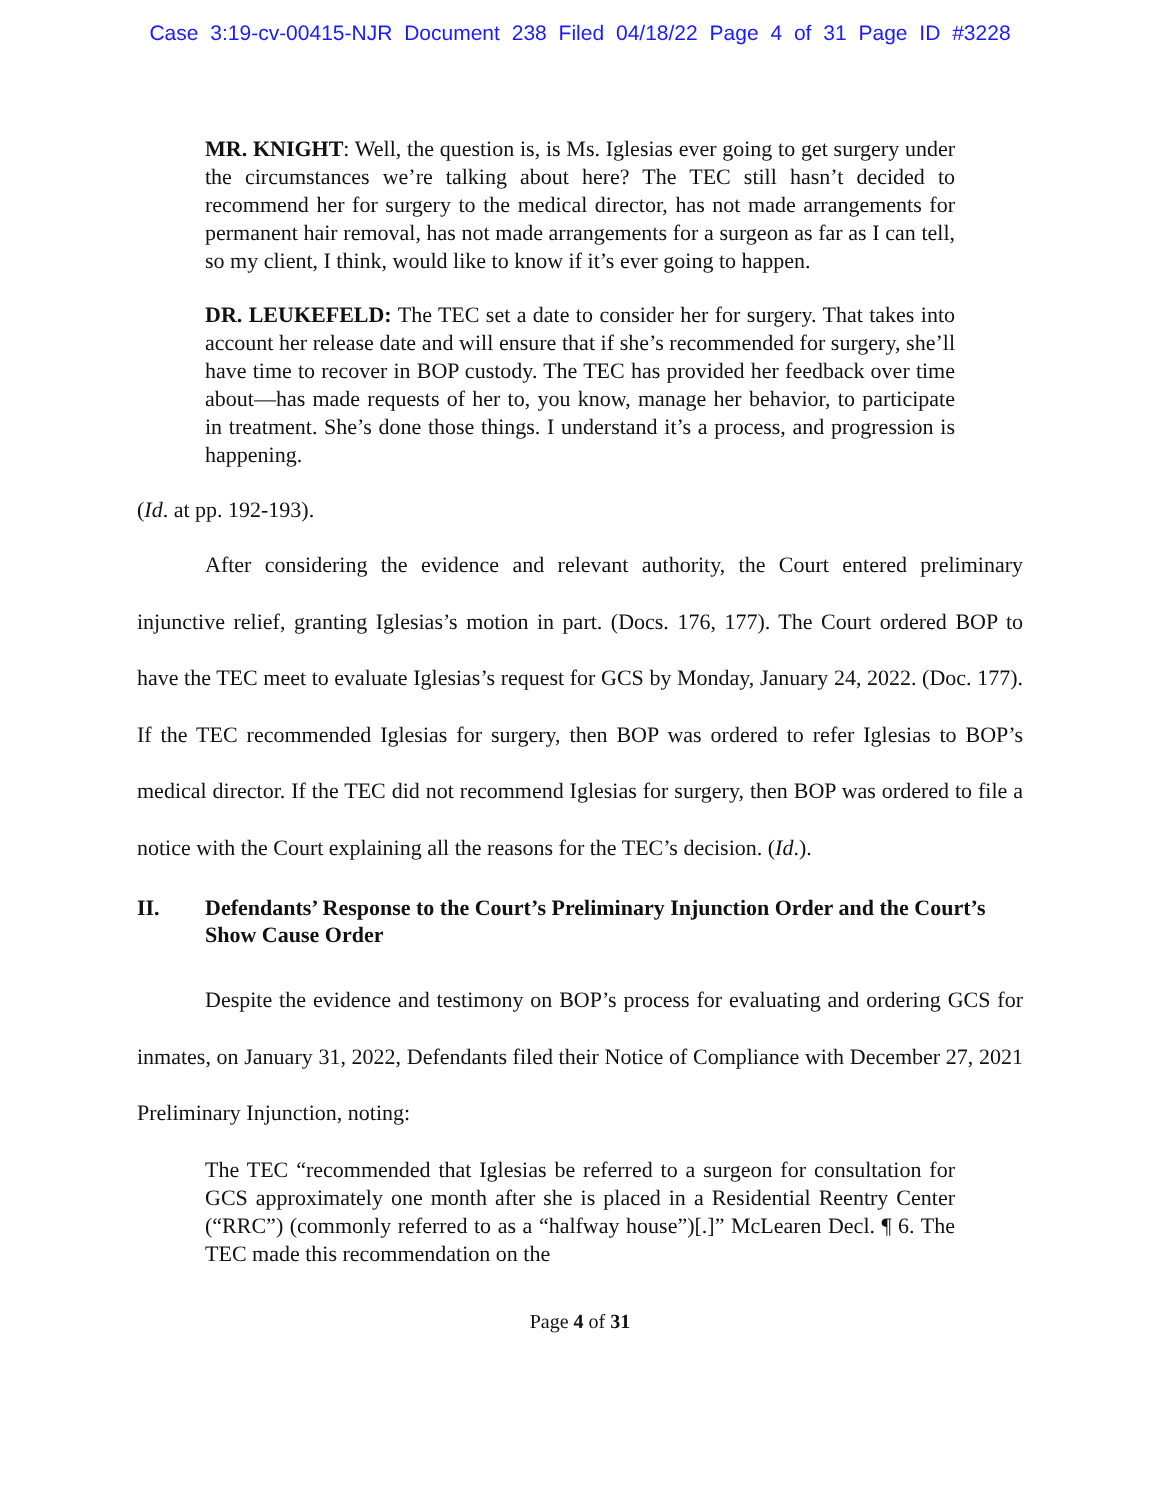Case 3:19-cv-00415-NJR Document 238 Filed 04/18/22 Page 4 of 31 Page ID #3228
MR. KNIGHT: Well, the question is, is Ms. Iglesias ever going to get surgery under the circumstances we’re talking about here? The TEC still hasn’t decided to recommend her for surgery to the medical director, has not made arrangements for permanent hair removal, has not made arrangements for a surgeon as far as I can tell, so my client, I think, would like to know if it’s ever going to happen.
DR. LEUKEFELD: The TEC set a date to consider her for surgery. That takes into account her release date and will ensure that if she’s recommended for surgery, she’ll have time to recover in BOP custody. The TEC has provided her feedback over time about—has made requests of her to, you know, manage her behavior, to participate in treatment. She’s done those things. I understand it’s a process, and progression is happening.
(Id. at pp. 192-193).
After considering the evidence and relevant authority, the Court entered preliminary injunctive relief, granting Iglesias’s motion in part. (Docs. 176, 177). The Court ordered BOP to have the TEC meet to evaluate Iglesias’s request for GCS by Monday, January 24, 2022. (Doc. 177). If the TEC recommended Iglesias for surgery, then BOP was ordered to refer Iglesias to BOP’s medical director. If the TEC did not recommend Iglesias for surgery, then BOP was ordered to file a notice with the Court explaining all the reasons for the TEC’s decision. (Id.).
II. Defendants’ Response to the Court’s Preliminary Injunction Order and the Court’s Show Cause Order
Despite the evidence and testimony on BOP’s process for evaluating and ordering GCS for inmates, on January 31, 2022, Defendants filed their Notice of Compliance with December 27, 2021 Preliminary Injunction, noting:
The TEC “recommended that Iglesias be referred to a surgeon for consultation for GCS approximately one month after she is placed in a Residential Reentry Center (“RRC”) (commonly referred to as a “halfway house”)[.]” McLearen Decl. ¶ 6. The TEC made this recommendation on the
Page 4 of 31